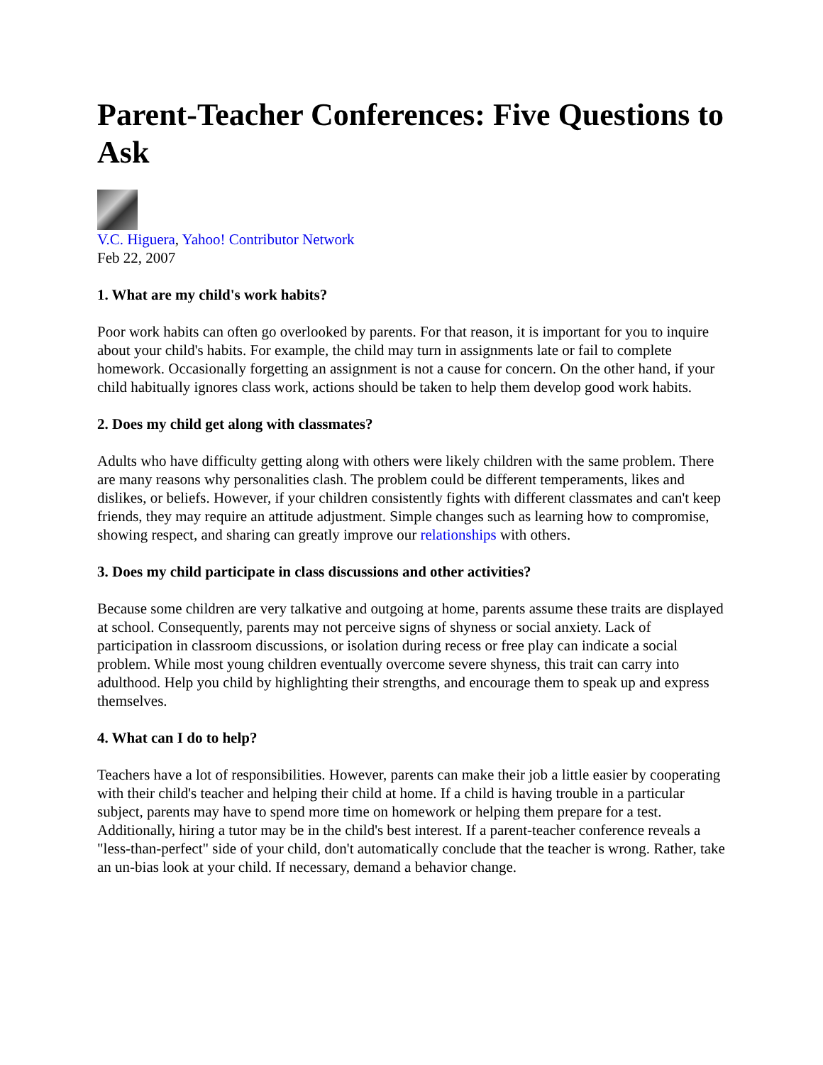Parent-Teacher Conferences: Five Questions to Ask
V.C. Higuera, Yahoo! Contributor Network
Feb 22, 2007
1. What are my child's work habits?
Poor work habits can often go overlooked by parents. For that reason, it is important for you to inquire about your child's habits. For example, the child may turn in assignments late or fail to complete homework. Occasionally forgetting an assignment is not a cause for concern. On the other hand, if your child habitually ignores class work, actions should be taken to help them develop good work habits.
2. Does my child get along with classmates?
Adults who have difficulty getting along with others were likely children with the same problem. There are many reasons why personalities clash. The problem could be different temperaments, likes and dislikes, or beliefs. However, if your children consistently fights with different classmates and can't keep friends, they may require an attitude adjustment. Simple changes such as learning how to compromise, showing respect, and sharing can greatly improve our relationships with others.
3. Does my child participate in class discussions and other activities?
Because some children are very talkative and outgoing at home, parents assume these traits are displayed at school. Consequently, parents may not perceive signs of shyness or social anxiety. Lack of participation in classroom discussions, or isolation during recess or free play can indicate a social problem. While most young children eventually overcome severe shyness, this trait can carry into adulthood. Help you child by highlighting their strengths, and encourage them to speak up and express themselves.
4. What can I do to help?
Teachers have a lot of responsibilities. However, parents can make their job a little easier by cooperating with their child's teacher and helping their child at home. If a child is having trouble in a particular subject, parents may have to spend more time on homework or helping them prepare for a test. Additionally, hiring a tutor may be in the child's best interest. If a parent-teacher conference reveals a "less-than-perfect" side of your child, don't automatically conclude that the teacher is wrong. Rather, take an un-bias look at your child. If necessary, demand a behavior change.